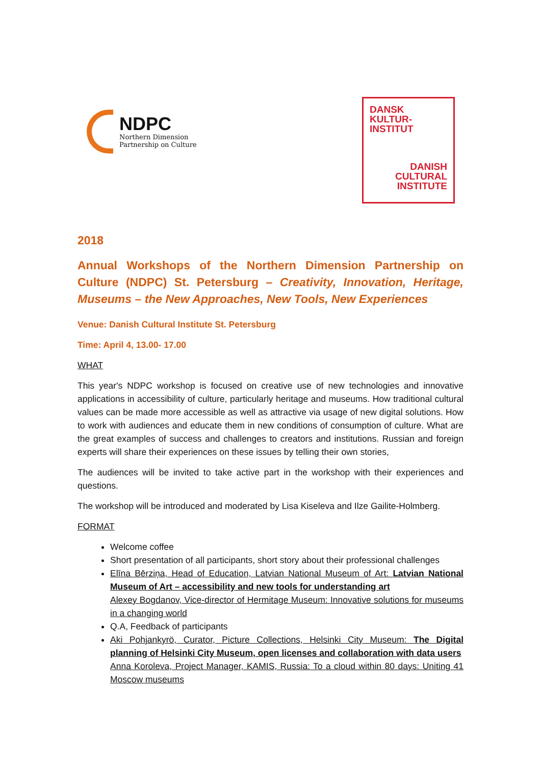NDPC
Northern Dimension
Partnership on Culture
DANSK
KULTUR-
INSTITUT
DANISH
CULTURAL
INSTITUTE
2018
Annual Workshops of the Northern Dimension Partnership on Culture (NDPC) St. Petersburg – Creativity, Innovation, Heritage, Museums – the New Approaches, New Tools, New Experiences
Venue: Danish Cultural Institute St. Petersburg
Time: April 4, 13.00- 17.00
WHAT
This year's NDPC workshop is focused on creative use of new technologies and innovative applications in accessibility of culture, particularly heritage and museums. How traditional cultural values can be made more accessible as well as attractive via usage of new digital solutions. How to work with audiences and educate them in new conditions of consumption of culture. What are the great examples of success and challenges to creators and institutions. Russian and foreign experts will share their experiences on these issues by telling their own stories,
The audiences will be invited to take active part in the workshop with their experiences and questions.
The workshop will be introduced and moderated by Lisa Kiseleva and Ilze Gailite-Holmberg.
FORMAT
Welcome coffee
Short presentation of all participants, short story about their professional challenges
Elīna Bērziņa, Head of Education, Latvian National Museum of Art: Latvian National Museum of Art – accessibility and new tools for understanding art
Alexey Bogdanov, Vice-director of Hermitage Museum: Innovative solutions for museums in a changing world
Q.A, Feedback of participants
Aki Pohjankyrö, Curator, Picture Collections, Helsinki City Museum: The Digital planning of Helsinki City Museum, open licenses and collaboration with data users
Anna Koroleva, Project Manager, KAMIS, Russia: To a cloud within 80 days: Uniting 41 Moscow museums